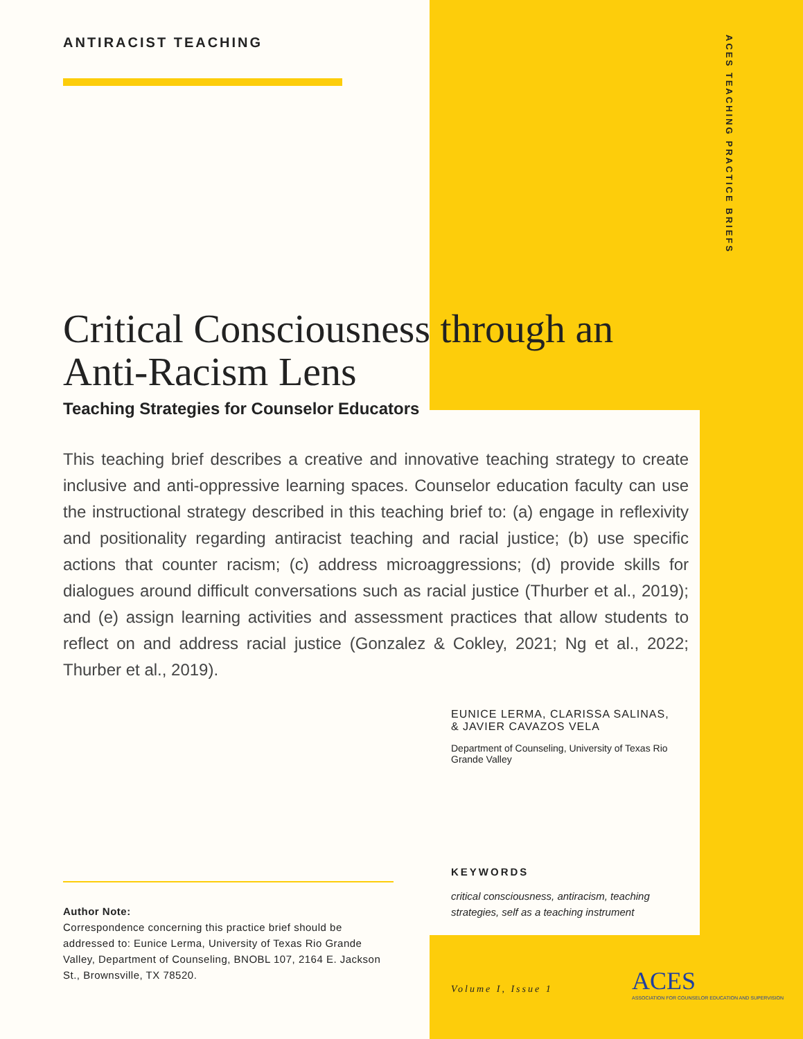ACES TEACHING PRACTICE BRIEFS
ANTIRACIST TEACHING
Critical Consciousness through an Anti-Racism Lens
Teaching Strategies for Counselor Educators
This teaching brief describes a creative and innovative teaching strategy to create inclusive and anti-oppressive learning spaces. Counselor education faculty can use the instructional strategy described in this teaching brief to: (a) engage in reflexivity and positionality regarding antiracist teaching and racial justice; (b) use specific actions that counter racism; (c) address microaggressions; (d) provide skills for dialogues around difficult conversations such as racial justice (Thurber et al., 2019); and (e) assign learning activities and assessment practices that allow students to reflect on and address racial justice (Gonzalez & Cokley, 2021; Ng et al., 2022; Thurber et al., 2019).
EUNICE LERMA, CLARISSA SALINAS, & JAVIER CAVAZOS VELA
Department of Counseling, University of Texas Rio Grande Valley
KEYWORDS
critical consciousness, antiracism, teaching strategies, self as a teaching instrument
Author Note:
Correspondence concerning this practice brief should be addressed to: Eunice Lerma, University of Texas Rio Grande Valley, Department of Counseling, BNOBL 107, 2164 E. Jackson St., Brownsville, TX 78520.
Volume I, Issue 1
ACES
ASSOCIATION FOR COUNSELOR EDUCATION AND SUPERVISION